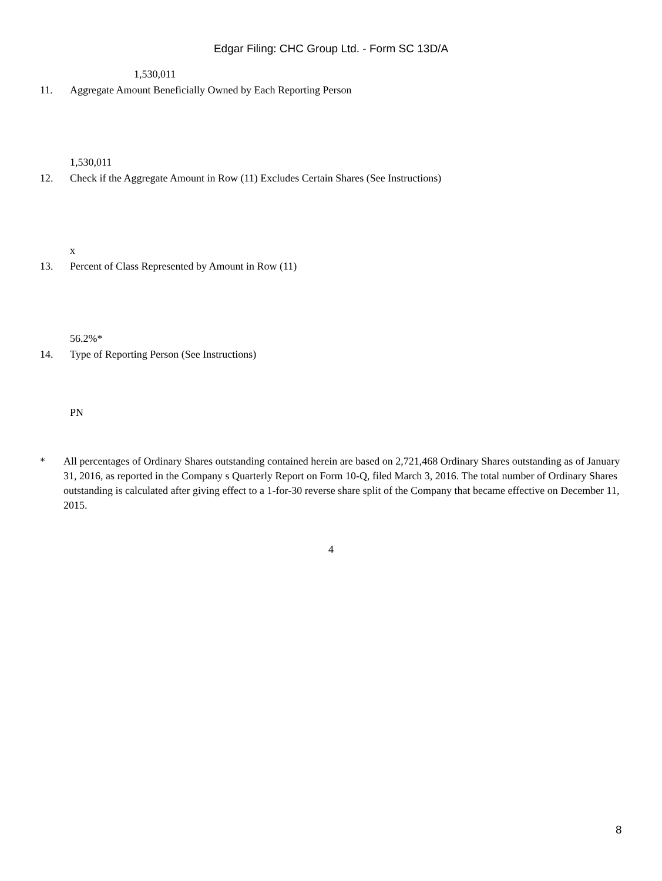Edgar Filing: CHC Group Ltd. - Form SC 13D/A
1,530,011
11. Aggregate Amount Beneficially Owned by Each Reporting Person
1,530,011
12. Check if the Aggregate Amount in Row (11) Excludes Certain Shares (See Instructions)
x
13. Percent of Class Represented by Amount in Row (11)
56.2%*
14. Type of Reporting Person (See Instructions)
PN
* All percentages of Ordinary Shares outstanding contained herein are based on 2,721,468 Ordinary Shares outstanding as of January 31, 2016, as reported in the Company s Quarterly Report on Form 10-Q, filed March 3, 2016. The total number of Ordinary Shares outstanding is calculated after giving effect to a 1-for-30 reverse share split of the Company that became effective on December 11, 2015.
4
8